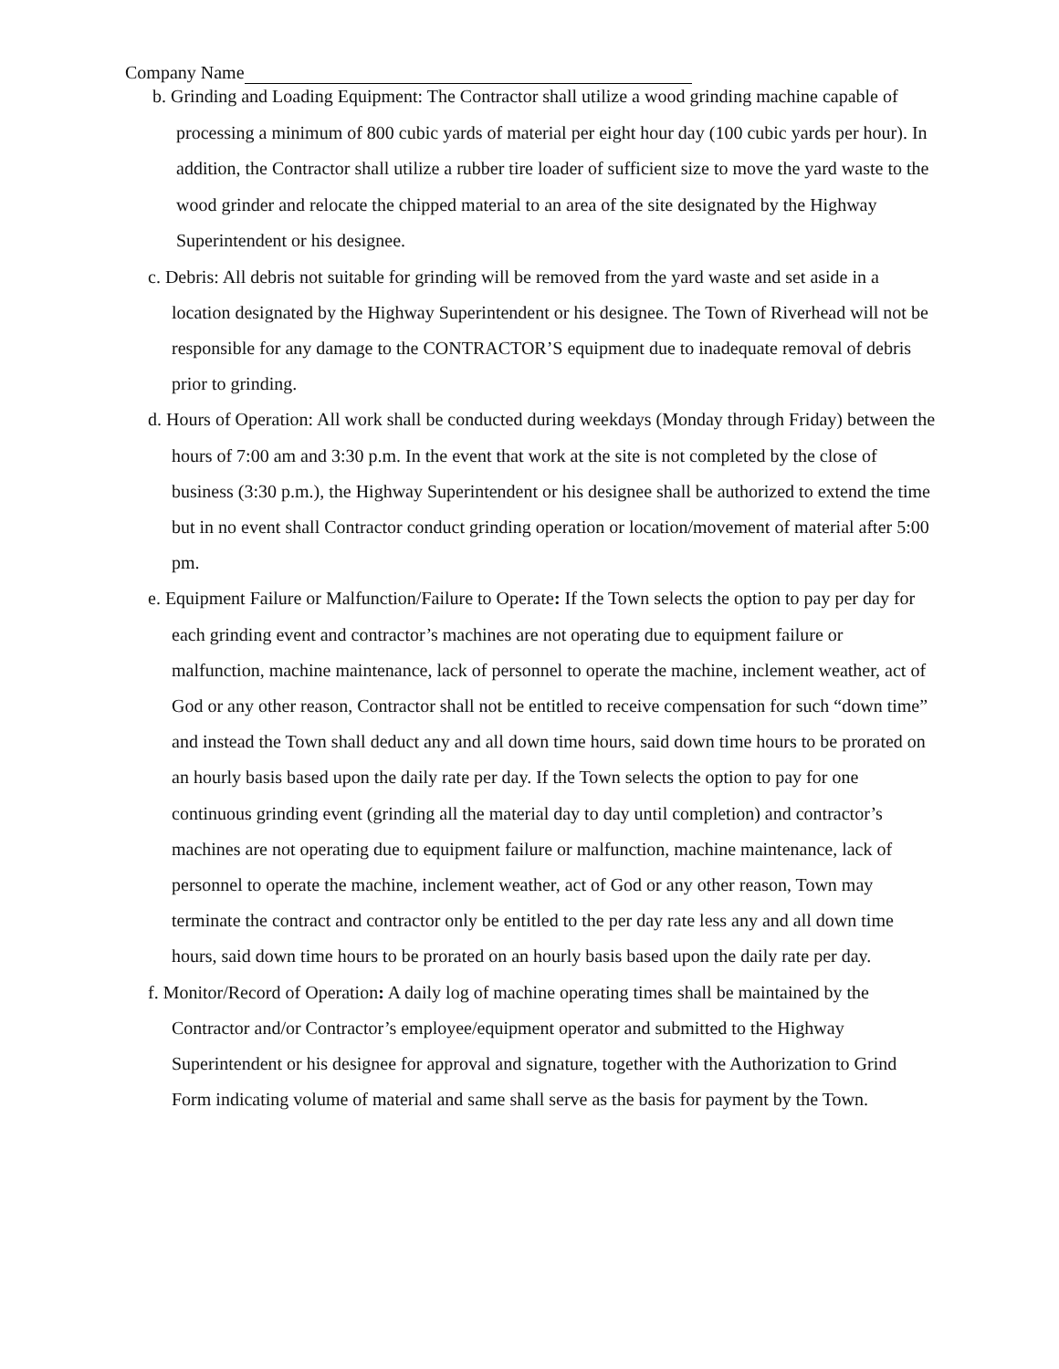Company Name
b. Grinding and Loading Equipment: The Contractor shall utilize a wood grinding machine capable of processing a minimum of 800 cubic yards of material per eight hour day (100 cubic yards per hour). In addition, the Contractor shall utilize a rubber tire loader of sufficient size to move the yard waste to the wood grinder and relocate the chipped material to an area of the site designated by the Highway Superintendent or his designee.
c. Debris: All debris not suitable for grinding will be removed from the yard waste and set aside in a location designated by the Highway Superintendent or his designee. The Town of Riverhead will not be responsible for any damage to the CONTRACTOR’S equipment due to inadequate removal of debris prior to grinding.
d. Hours of Operation: All work shall be conducted during weekdays (Monday through Friday) between the hours of 7:00 am and 3:30 p.m. In the event that work at the site is not completed by the close of business (3:30 p.m.), the Highway Superintendent or his designee shall be authorized to extend the time but in no event shall Contractor conduct grinding operation or location/movement of material after 5:00 pm.
e. Equipment Failure or Malfunction/Failure to Operate: If the Town selects the option to pay per day for each grinding event and contractor’s machines are not operating due to equipment failure or malfunction, machine maintenance, lack of personnel to operate the machine, inclement weather, act of God or any other reason, Contractor shall not be entitled to receive compensation for such “down time” and instead the Town shall deduct any and all down time hours, said down time hours to be prorated on an hourly basis based upon the daily rate per day. If the Town selects the option to pay for one continuous grinding event (grinding all the material day to day until completion) and contractor’s machines are not operating due to equipment failure or malfunction, machine maintenance, lack of personnel to operate the machine, inclement weather, act of God or any other reason, Town may terminate the contract and contractor only be entitled to the per day rate less any and all down time hours, said down time hours to be prorated on an hourly basis based upon the daily rate per day.
f. Monitor/Record of Operation: A daily log of machine operating times shall be maintained by the Contractor and/or Contractor’s employee/equipment operator and submitted to the Highway Superintendent or his designee for approval and signature, together with the Authorization to Grind Form indicating volume of material and same shall serve as the basis for payment by the Town.